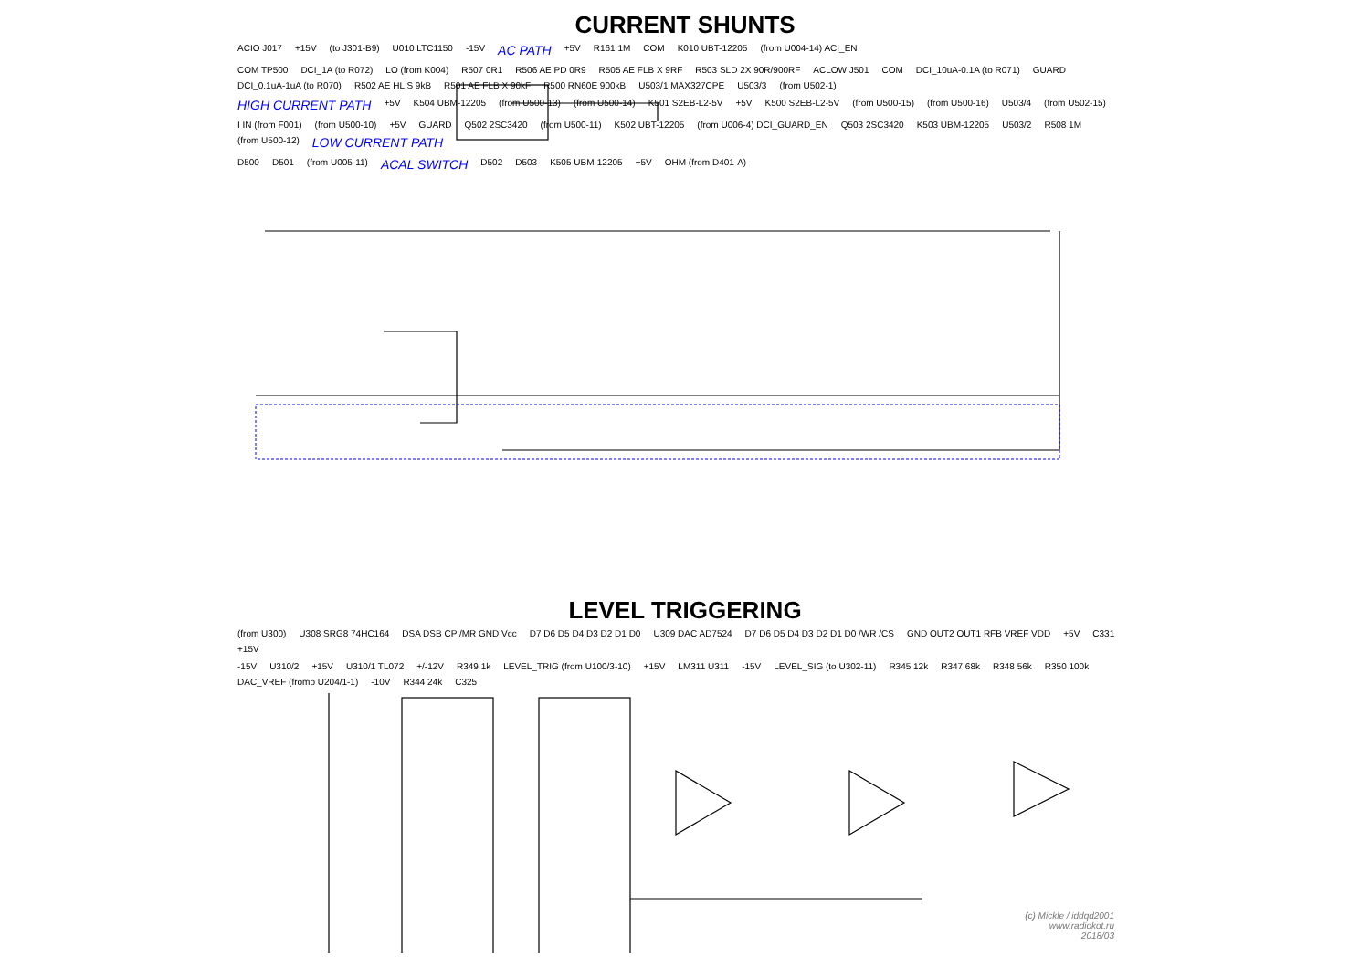CURRENT SHUNTS
ACIO J017 +15V (to J301-B9) U010 LTC1150 -15V AC PATH +5V R161 1M COM K010 UBT-12205 (from U004-14) ACI_EN
COM TP500 DCI_1A (to R072) LO (from K004) R507 0R1 R506 AE PD 0R9 R505 AE FLB X 9RF R503 SLD 2X 90R/900RF ACLOW J501 COM DCI_10uA-0.1A (to R071) GUARD DCI_0.1uA-1uA (to R070) R502 AE HL S 9kB R501 AE FLB X 90kF R500 RN60E 900kB U503/1 MAX327CPE U503/3 (from U502-1)
HIGH CURRENT PATH +5V K504 UBM-12205 (from U500-13) (from U500-14) K501 S2EB-L2-5V +5V K500 S2EB-L2-5V (from U500-15) (from U500-16) U503/4 (from U502-15)
I IN (from F001) (from U500-10) +5V GUARD Q502 2SC3420 (from U500-11) K502 UBT-12205 (from U006-4) DCI_GUARD_EN Q503 2SC3420 K503 UBM-12205 U503/2 R508 1M (from U500-12) LOW CURRENT PATH
D500 D501 (from U005-11) ACAL SWITCH D502 D503 K505 UBM-12205 +5V OHM (from D401-A)
LEVEL TRIGGERING
(from U300) U308 SRG8 74HC164 DSA DSB CP /MR GND Vcc D7 D6 D5 D4 D3 D2 D1 D0 U309 DAC AD7524 D7 D6 D5 D4 D3 D2 D1 D0 /WR /CS GND OUT2 OUT1 RFB VREF VDD +5V C331 +15V
-15V U310/2 +15V U310/1 TL072 +/-12V R349 1k LEVEL_TRIG (from U100/3-10) +15V LM311 U311 -15V LEVEL_SIG (to U302-11) R345 12k R347 68k R348 56k R350 100k DAC_VREF (fromo U204/1-1) -10V R344 24k C325
(c) Mickle / iddqd2001
www.radiokot.ru
2018/03